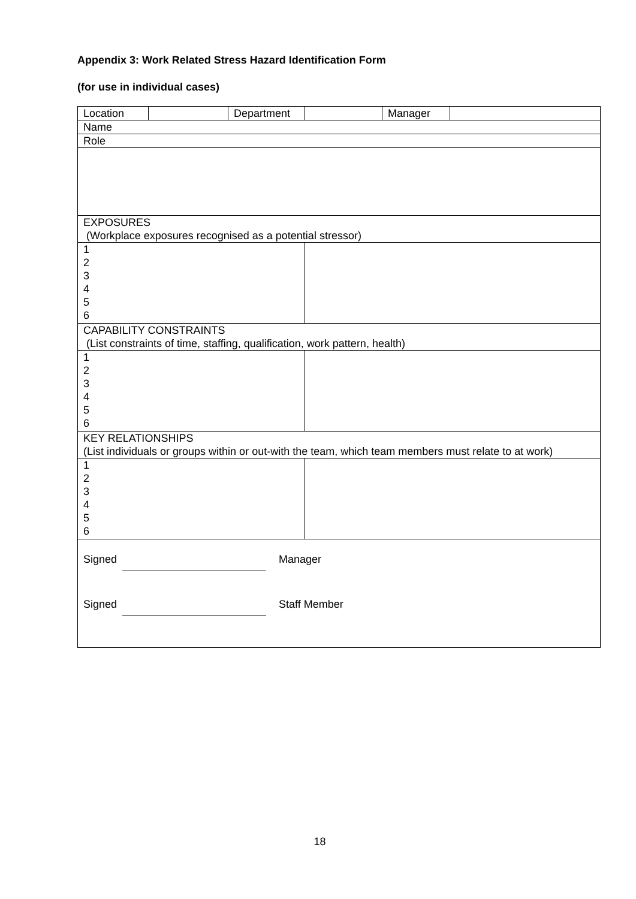Appendix 3: Work Related Stress Hazard Identification Form
(for use in individual cases)
| Location | | Department | | Manager | |
| Name | | | | | |
| Role | | | | | |
| EXPOSURES (Workplace exposures recognised as a potential stressor) | | | | | |
| 1 2 3 4 5 6 | | | | | |
| CAPABILITY CONSTRAINTS (List constraints of time, staffing, qualification, work pattern, health) | | | | | |
| 1 2 3 4 5 6 | | | | | |
| KEY RELATIONSHIPS (List individuals or groups within or out-with the team, which team members must relate to at work) | | | | | |
| 1 2 3 4 5 6 | | | | | |
| Signed Manager Signed Staff Member | | | | | |
18